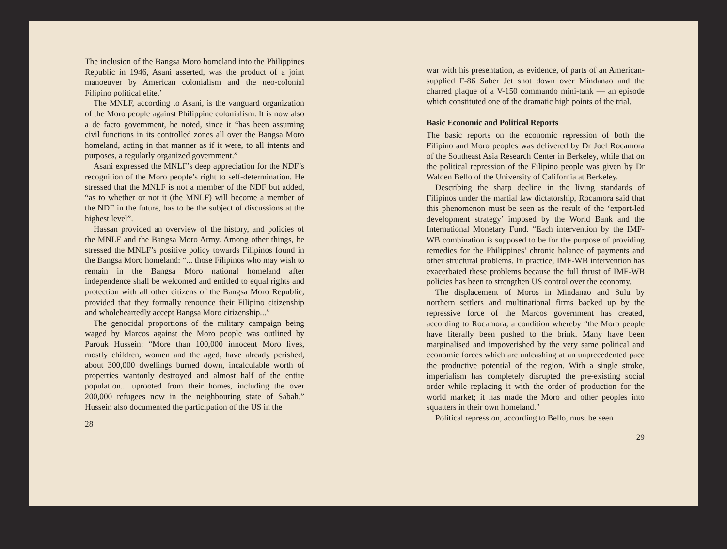The inclusion of the Bangsa Moro homeland into the Philippines Republic in 1946, Asani asserted, was the product of a joint manoeuver by American colonialism and the neo-colonial Filipino political elite.’
The MNLF, according to Asani, is the vanguard organization of the Moro people against Philippine colonialism. It is now also a de facto government, he noted, since it “has been assuming civil functions in its controlled zones all over the Bangsa Moro homeland, acting in that manner as if it were, to all intents and purposes, a regularly organized government.”
Asani expressed the MNLF’s deep appreciation for the NDF’s recognition of the Moro people’s right to self-determination. He stressed that the MNLF is not a member of the NDF but added, “as to whether or not it (the MNLF) will become a member of the NDF in the future, has to be the subject of discussions at the highest level”.
Hassan provided an overview of the history, and policies of the MNLF and the Bangsa Moro Army. Among other things, he stressed the MNLF’s positive policy towards Filipinos found in the Bangsa Moro homeland: “... those Filipinos who may wish to remain in the Bangsa Moro national homeland after independence shall be welcomed and entitled to equal rights and protection with all other citizens of the Bangsa Moro Republic, provided that they formally renounce their Filipino citizenship and wholeheartedly accept Bangsa Moro citizenship...”
The genocidal proportions of the military campaign being waged by Marcos against the Moro people was outlined by Parouk Hussein: “More than 100,000 innocent Moro lives, mostly children, women and the aged, have already perished, about 300,000 dwellings burned down, incalculable worth of properties wantonly destroyed and almost half of the entire population... uprooted from their homes, including the over 200,000 refugees now in the neighbouring state of Sabah.” Hussein also documented the participation of the US in the
28
war with his presentation, as evidence, of parts of an American-supplied F-86 Saber Jet shot down over Mindanao and the charred plaque of a V-150 commando mini-tank — an episode which constituted one of the dramatic high points of the trial.
Basic Economic and Political Reports
The basic reports on the economic repression of both the Filipino and Moro peoples was delivered by Dr Joel Rocamora of the Southeast Asia Research Center in Berkeley, while that on the political repression of the Filipino people was given by Dr Walden Bello of the University of California at Berkeley.
Describing the sharp decline in the living standards of Filipinos under the martial law dictatorship, Rocamora said that this phenomenon must be seen as the result of the ‘export-led development strategy’ imposed by the World Bank and the International Monetary Fund. “Each intervention by the IMF-WB combination is supposed to be for the purpose of providing remedies for the Philippines’ chronic balance of payments and other structural problems. In practice, IMF-WB intervention has exacerbated these problems because the full thrust of IMF-WB policies has been to strengthen US control over the economy.
The displacement of Moros in Mindanao and Sulu by northern settlers and multinational firms backed up by the repressive force of the Marcos government has created, according to Rocamora, a condition whereby “the Moro people have literally been pushed to the brink. Many have been marginalised and impoverished by the very same political and economic forces which are unleashing at an unprecedented pace the productive potential of the region. With a single stroke, imperialism has completely disrupted the pre-existing social order while replacing it with the order of production for the world market; it has made the Moro and other peoples into squatters in their own homeland.”
Political repression, according to Bello, must be seen
29